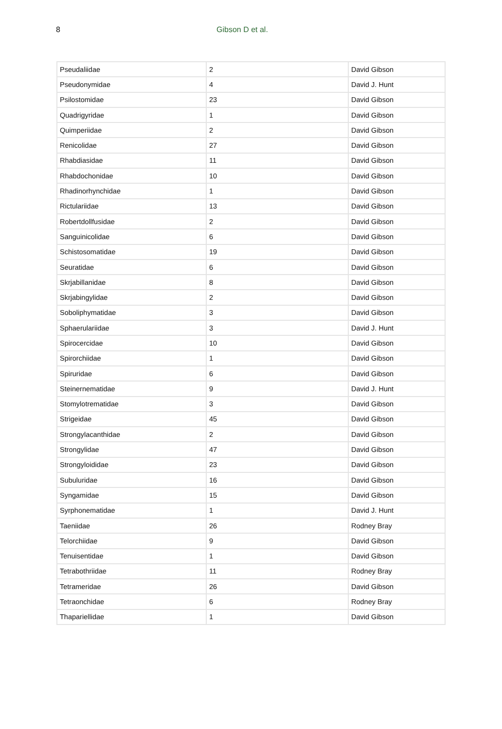8 Gibson D et al.
| Pseudaliidae | 2 | David Gibson |
| Pseudonymidae | 4 | David J. Hunt |
| Psilostomidae | 23 | David Gibson |
| Quadrigyridae | 1 | David Gibson |
| Quimperiidae | 2 | David Gibson |
| Renicolidae | 27 | David Gibson |
| Rhabdiasidae | 11 | David Gibson |
| Rhabdochonidae | 10 | David Gibson |
| Rhadinorhynchidae | 1 | David Gibson |
| Rictulariidae | 13 | David Gibson |
| Robertdollfusidae | 2 | David Gibson |
| Sanguinicolidae | 6 | David Gibson |
| Schistosomatidae | 19 | David Gibson |
| Seuratidae | 6 | David Gibson |
| Skrjabillanidae | 8 | David Gibson |
| Skrjabingylidae | 2 | David Gibson |
| Soboliphymatidae | 3 | David Gibson |
| Sphaerulariidae | 3 | David J. Hunt |
| Spirocercidae | 10 | David Gibson |
| Spirorchiidae | 1 | David Gibson |
| Spiruridae | 6 | David Gibson |
| Steinernematidae | 9 | David J. Hunt |
| Stomylotrematidae | 3 | David Gibson |
| Strigeidae | 45 | David Gibson |
| Strongylacanthidae | 2 | David Gibson |
| Strongylidae | 47 | David Gibson |
| Strongyloididae | 23 | David Gibson |
| Subuluridae | 16 | David Gibson |
| Syngamidae | 15 | David Gibson |
| Syrphonematidae | 1 | David J. Hunt |
| Taeniidae | 26 | Rodney Bray |
| Telorchiidae | 9 | David Gibson |
| Tenuisentidae | 1 | David Gibson |
| Tetrabothriidae | 11 | Rodney Bray |
| Tetrameridae | 26 | David Gibson |
| Tetraonchidae | 6 | Rodney Bray |
| Thapariellidae | 1 | David Gibson |